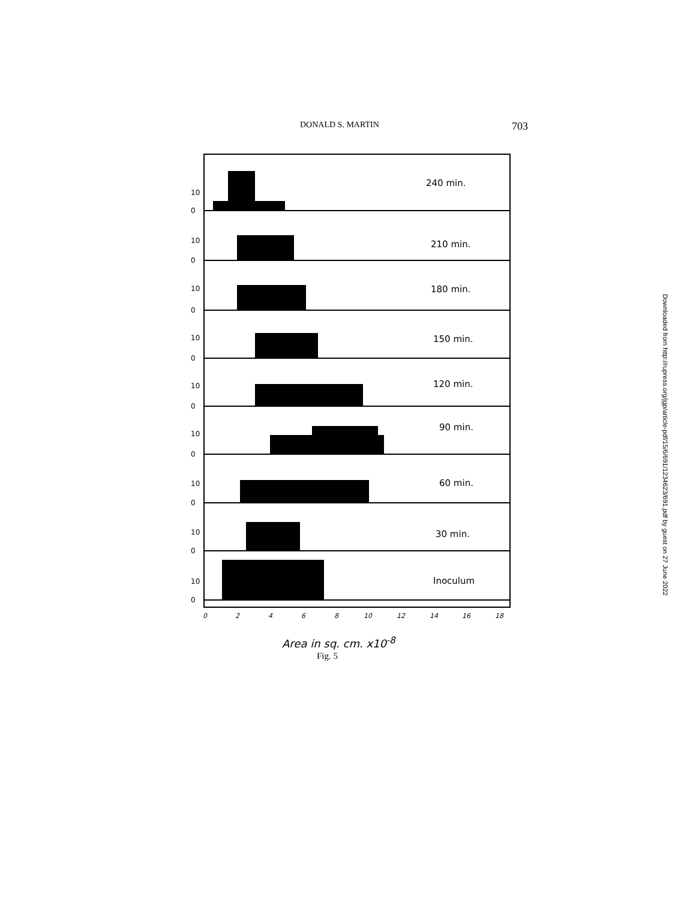DONALD S. MARTIN 703
240 min.
210 min.
180 min.
150 min.
120 min.
90 min.
60 min.
30 min.
Inoculum
10
0
10
0
10
0
10
0
10
0
10
0
10
0
10
0
10
0
0
2
4
6
8
10
12
14
16
18
Area in sq. cm. x10<sup>-8</sup>
Fig. 5
Downloaded from http://rupress.org/jgp/article-pdf/15/6/691/1234623/691.pdf by guest on 27 June 2022